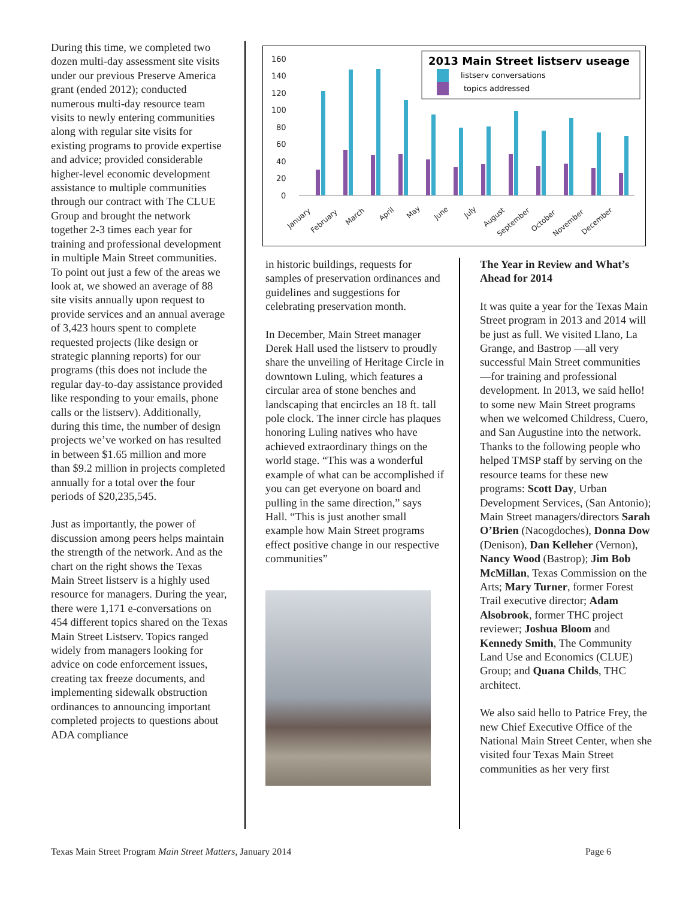During this time, we completed two dozen multi-day assessment site visits under our previous Preserve America grant (ended 2012); conducted numerous multi-day resource team visits to newly entering communities along with regular site visits for existing programs to provide expertise and advice; provided considerable higher-level economic development assistance to multiple communities through our contract with The CLUE Group and brought the network together 2-3 times each year for training and professional development in multiple Main Street communities. To point out just a few of the areas we look at, we showed an average of 88 site visits annually upon request to provide services and an annual average of 3,423 hours spent to complete requested projects (like design or strategic planning reports) for our programs (this does not include the regular day-to-day assistance provided like responding to your emails, phone calls or the listserv). Additionally, during this time, the number of design projects we’ve worked on has resulted in between $1.65 million and more than $9.2 million in projects completed annually for a total over the four periods of $20,235,545.
Just as importantly, the power of discussion among peers helps maintain the strength of the network. And as the chart on the right shows the Texas Main Street listserv is a highly used resource for managers. During the year, there were 1,171 e-conversations on 454 different topics shared on the Texas Main Street Listserv. Topics ranged widely from managers looking for advice on code enforcement issues, creating tax freeze documents, and implementing sidewalk obstruction ordinances to announcing important completed projects to questions about ADA compliance
160
140
120
100
80
60
40
20
0
January
February
March
April
May
June
July
August
September
October
November
December
2013 Main Street listserv useage
listserv conversations
topics addressed
in historic buildings, requests for samples of preservation ordinances and guidelines and suggestions for celebrating preservation month.
In December, Main Street manager Derek Hall used the listserv to proudly share the unveiling of Heritage Circle in downtown Luling, which features a circular area of stone benches and landscaping that encircles an 18 ft. tall pole clock. The inner circle has plaques honoring Luling natives who have achieved extraordinary things on the world stage. “This was a wonderful example of what can be accomplished if you can get everyone on board and pulling in the same direction,” says Hall. “This is just another small example how Main Street programs effect positive change in our respective communities”
The Year in Review and What’s Ahead for 2014
It was quite a year for the Texas Main Street program in 2013 and 2014 will be just as full. We visited Llano, La Grange, and Bastrop —all very successful Main Street communities —for training and professional development. In 2013, we said hello! to some new Main Street programs when we welcomed Childress, Cuero, and San Augustine into the network. Thanks to the following people who helped TMSP staff by serving on the resource teams for these new programs: Scott Day, Urban Development Services, (San Antonio); Main Street managers/directors Sarah O’Brien (Nacogdoches), Donna Dow (Denison), Dan Kelleher (Vernon), Nancy Wood (Bastrop); Jim Bob McMillan, Texas Commission on the Arts; Mary Turner, former Forest Trail executive director; Adam Alsobrook, former THC project reviewer; Joshua Bloom and Kennedy Smith, The Community Land Use and Economics (CLUE) Group; and Quana Childs, THC architect.
We also said hello to Patrice Frey, the new Chief Executive Office of the National Main Street Center, when she visited four Texas Main Street communities as her very first
Texas Main Street Program Main Street Matters, January 2014 Page 6